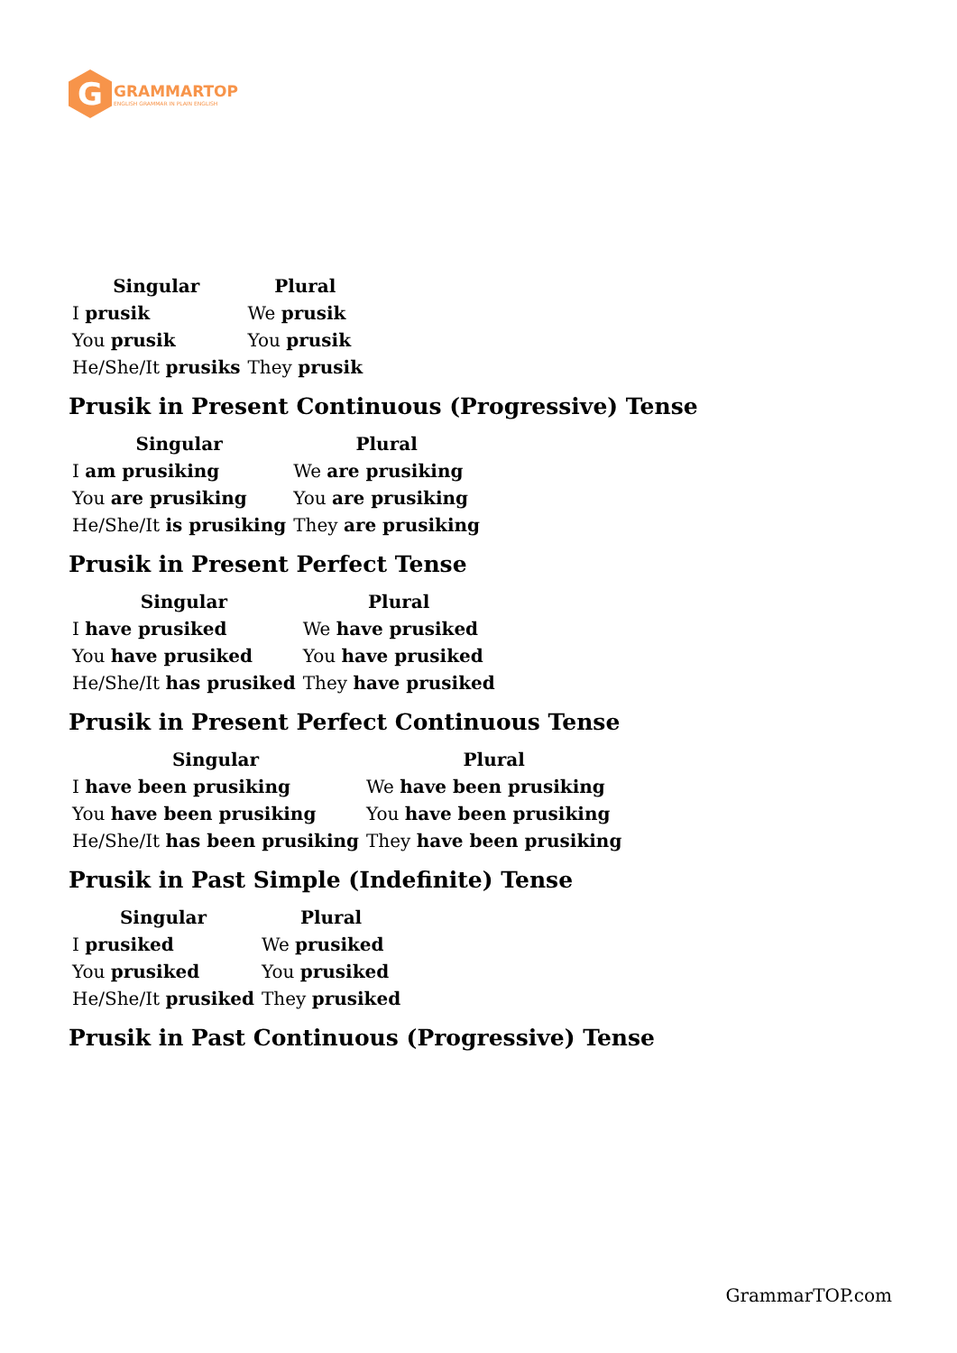G
GRAMMARTOP
ENGLISH GRAMMAR IN PLAIN ENGLISH
| Singular | Plural |
| --- | --- |
| I prusik | We prusik |
| You prusik | You prusik |
| He/She/It prusiks | They prusik |
Prusik in Present Continuous (Progressive) Tense
| Singular | Plural |
| --- | --- |
| I am prusiking | We are prusiking |
| You are prusiking | You are prusiking |
| He/She/It is prusiking | They are prusiking |
Prusik in Present Perfect Tense
| Singular | Plural |
| --- | --- |
| I have prusiked | We have prusiked |
| You have prusiked | You have prusiked |
| He/She/It has prusiked | They have prusiked |
Prusik in Present Perfect Continuous Tense
| Singular | Plural |
| --- | --- |
| I have been prusiking | We have been prusiking |
| You have been prusiking | You have been prusiking |
| He/She/It has been prusiking | They have been prusiking |
Prusik in Past Simple (Indefinite) Tense
| Singular | Plural |
| --- | --- |
| I prusiked | We prusiked |
| You prusiked | You prusiked |
| He/She/It prusiked | They prusiked |
Prusik in Past Continuous (Progressive) Tense
GrammarTOP.com